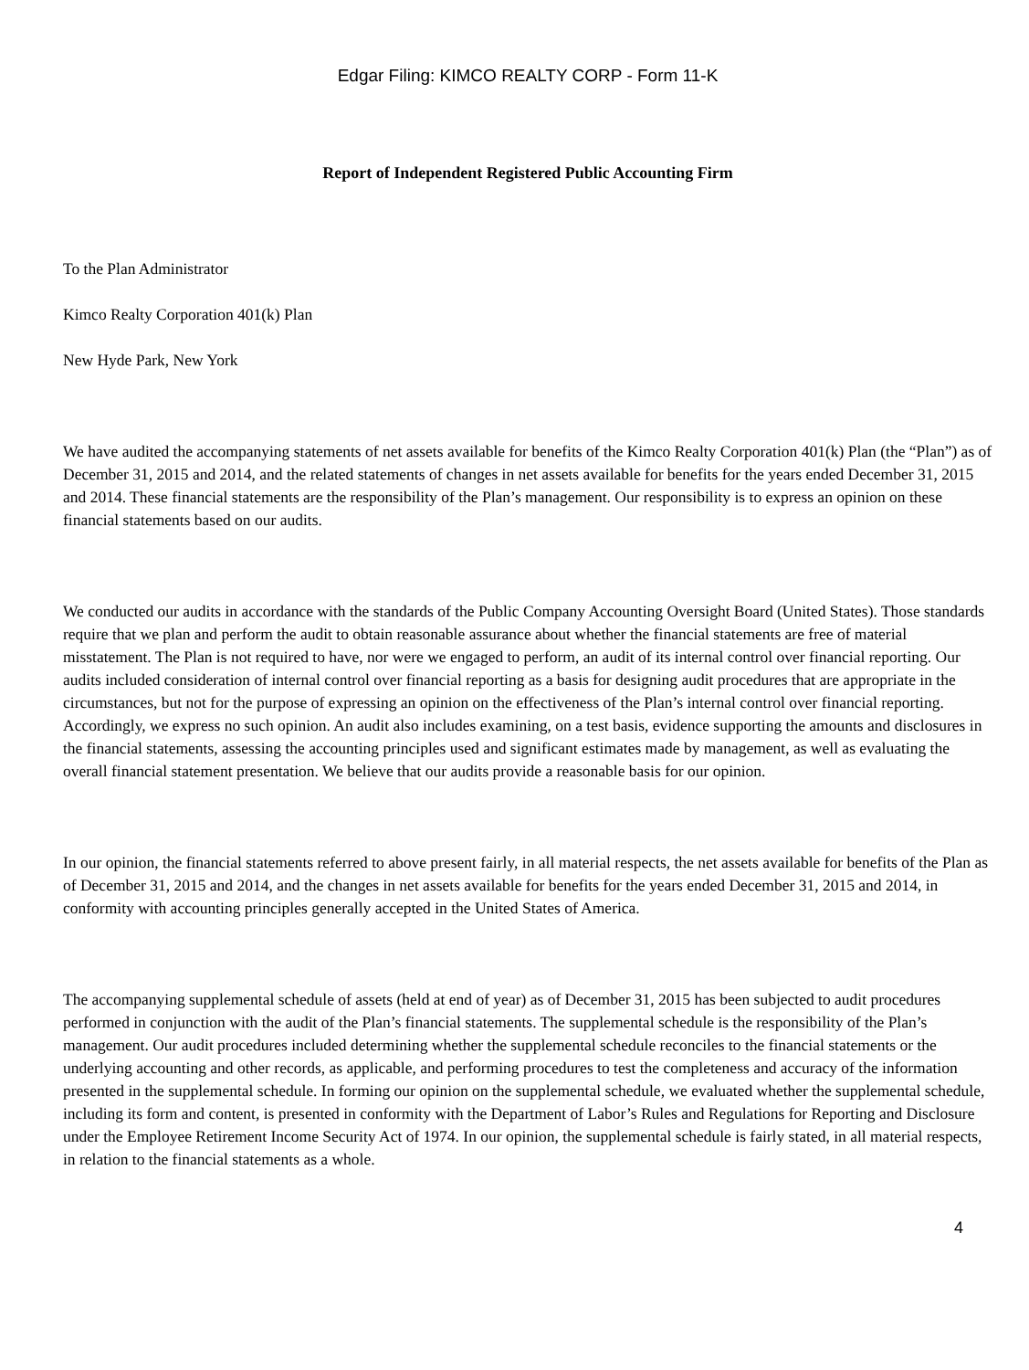Edgar Filing: KIMCO REALTY CORP - Form 11-K
Report of Independent Registered Public Accounting Firm
To the Plan Administrator
Kimco Realty Corporation 401(k) Plan
New Hyde Park, New York
We have audited the accompanying statements of net assets available for benefits of the Kimco Realty Corporation 401(k) Plan (the “Plan”) as of December 31, 2015 and 2014, and the related statements of changes in net assets available for benefits for the years ended December 31, 2015 and 2014. These financial statements are the responsibility of the Plan’s management. Our responsibility is to express an opinion on these financial statements based on our audits.
We conducted our audits in accordance with the standards of the Public Company Accounting Oversight Board (United States). Those standards require that we plan and perform the audit to obtain reasonable assurance about whether the financial statements are free of material misstatement. The Plan is not required to have, nor were we engaged to perform, an audit of its internal control over financial reporting. Our audits included consideration of internal control over financial reporting as a basis for designing audit procedures that are appropriate in the circumstances, but not for the purpose of expressing an opinion on the effectiveness of the Plan’s internal control over financial reporting. Accordingly, we express no such opinion. An audit also includes examining, on a test basis, evidence supporting the amounts and disclosures in the financial statements, assessing the accounting principles used and significant estimates made by management, as well as evaluating the overall financial statement presentation. We believe that our audits provide a reasonable basis for our opinion.
In our opinion, the financial statements referred to above present fairly, in all material respects, the net assets available for benefits of the Plan as of December 31, 2015 and 2014, and the changes in net assets available for benefits for the years ended December 31, 2015 and 2014, in conformity with accounting principles generally accepted in the United States of America.
The accompanying supplemental schedule of assets (held at end of year) as of December 31, 2015 has been subjected to audit procedures performed in conjunction with the audit of the Plan’s financial statements. The supplemental schedule is the responsibility of the Plan’s management. Our audit procedures included determining whether the supplemental schedule reconciles to the financial statements or the underlying accounting and other records, as applicable, and performing procedures to test the completeness and accuracy of the information presented in the supplemental schedule. In forming our opinion on the supplemental schedule, we evaluated whether the supplemental schedule, including its form and content, is presented in conformity with the Department of Labor’s Rules and Regulations for Reporting and Disclosure under the Employee Retirement Income Security Act of 1974. In our opinion, the supplemental schedule is fairly stated, in all material respects, in relation to the financial statements as a whole.
4